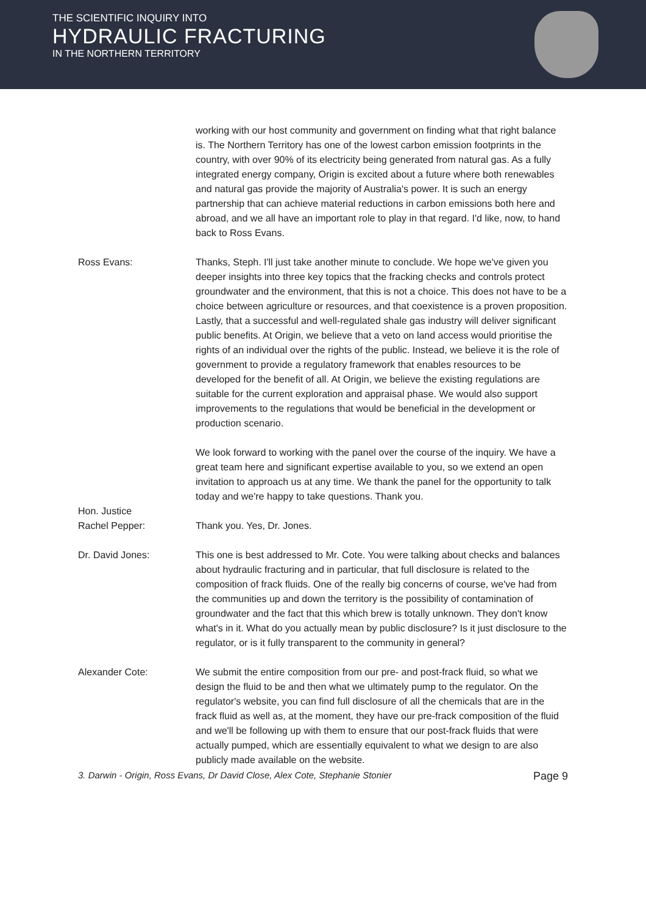THE SCIENTIFIC INQUIRY INTO
HYDRAULIC FRACTURING
IN THE NORTHERN TERRITORY
working with our host community and government on finding what that right balance is. The Northern Territory has one of the lowest carbon emission footprints in the country, with over 90% of its electricity being generated from natural gas. As a fully integrated energy company, Origin is excited about a future where both renewables and natural gas provide the majority of Australia's power. It is such an energy partnership that can achieve material reductions in carbon emissions both here and abroad, and we all have an important role to play in that regard. I'd like, now, to hand back to Ross Evans.
Ross Evans: Thanks, Steph. I'll just take another minute to conclude. We hope we've given you deeper insights into three key topics that the fracking checks and controls protect groundwater and the environment, that this is not a choice. This does not have to be a choice between agriculture or resources, and that coexistence is a proven proposition. Lastly, that a successful and well-regulated shale gas industry will deliver significant public benefits. At Origin, we believe that a veto on land access would prioritise the rights of an individual over the rights of the public. Instead, we believe it is the role of government to provide a regulatory framework that enables resources to be developed for the benefit of all. At Origin, we believe the existing regulations are suitable for the current exploration and appraisal phase. We would also support improvements to the regulations that would be beneficial in the development or production scenario.
We look forward to working with the panel over the course of the inquiry. We have a great team here and significant expertise available to you, so we extend an open invitation to approach us at any time. We thank the panel for the opportunity to talk today and we're happy to take questions. Thank you.
Hon. Justice
Rachel Pepper:
Thank you. Yes, Dr. Jones.
Dr. David Jones: This one is best addressed to Mr. Cote. You were talking about checks and balances about hydraulic fracturing and in particular, that full disclosure is related to the composition of frack fluids. One of the really big concerns of course, we've had from the communities up and down the territory is the possibility of contamination of groundwater and the fact that this which brew is totally unknown. They don't know what's in it. What do you actually mean by public disclosure? Is it just disclosure to the regulator, or is it fully transparent to the community in general?
Alexander Cote: We submit the entire composition from our pre- and post-frack fluid, so what we design the fluid to be and then what we ultimately pump to the regulator. On the regulator's website, you can find full disclosure of all the chemicals that are in the frack fluid as well as, at the moment, they have our pre-frack composition of the fluid and we'll be following up with them to ensure that our post-frack fluids that were actually pumped, which are essentially equivalent to what we design to are also publicly made available on the website.
3. Darwin - Origin, Ross Evans, Dr David Close, Alex Cote, Stephanie Stonier Page 9